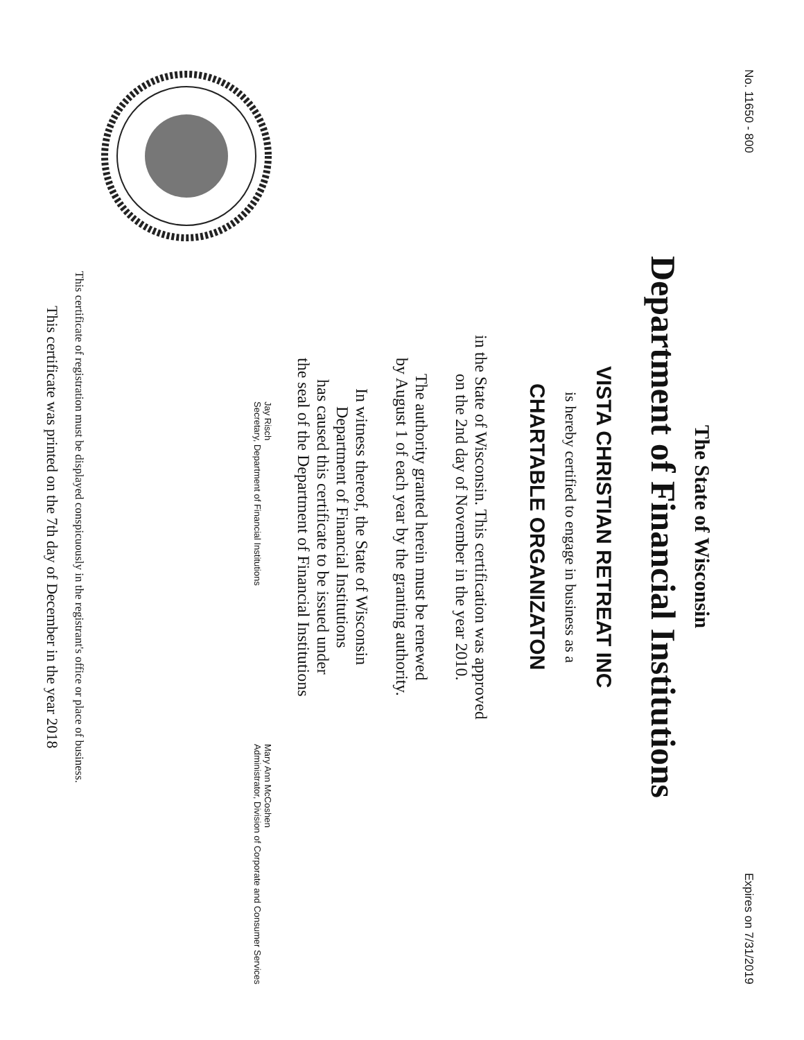No. 11650 - 800 Expires on 7/31/2019
The State of Wisconsin
Department of Financial Institutions
VISTA CHRISTIAN RETREAT INC
is hereby certified to engage in business as a
CHARTABLE ORGANIZATON
in the State of Wisconsin. This certification was approved
on the 2nd day of November in the year 2010.
The authority granted herein must be renewed
by August 1 of each year by the granting authority.
In witness thereof, the State of Wisconsin
Department of Financial Institutions
has caused this certificate to be issued under
the seal of the Department of Financial Institutions
Jay Risch
Secretary, Department of Financial Institutions
Mary Ann McCoshen
Administrator, Division of Corporate and Consumer Services
This certificate of registration must be displayed conspicuously in the registrant's office or place of business.
This certificate was printed on the 7th day of December in the year 2018